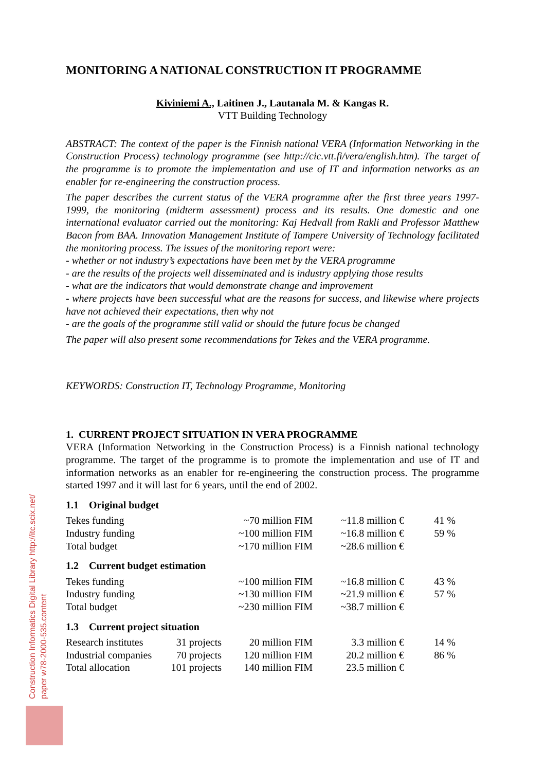MONITORING A NATIONAL CONSTRUCTION IT PROGRAMME
Kiviniemi A., Laitinen J., Lautanala M. & Kangas R.
VTT Building Technology
ABSTRACT: The context of the paper is the Finnish national VERA (Information Networking in the Construction Process) technology programme (see http://cic.vtt.fi/vera/english.htm). The target of the programme is to promote the implementation and use of IT and information networks as an enabler for re-engineering the construction process.
The paper describes the current status of the VERA programme after the first three years 1997-1999, the monitoring (midterm assessment) process and its results. One domestic and one international evaluator carried out the monitoring: Kaj Hedvall from Rakli and Professor Matthew Bacon from BAA. Innovation Management Institute of Tampere University of Technology facilitated the monitoring process. The issues of the monitoring report were:
- whether or not industry’s expectations have been met by the VERA programme
- are the results of the projects well disseminated and is industry applying those results
- what are the indicators that would demonstrate change and improvement
- where projects have been successful what are the reasons for success, and likewise where projects have not achieved their expectations, then why not
- are the goals of the programme still valid or should the future focus be changed
The paper will also present some recommendations for Tekes and the VERA programme.
KEYWORDS: Construction IT, Technology Programme, Monitoring
1. CURRENT PROJECT SITUATION IN VERA PROGRAMME
VERA (Information Networking in the Construction Process) is a Finnish national technology programme. The target of the programme is to promote the implementation and use of IT and information networks as an enabler for re-engineering the construction process. The programme started 1997 and it will last for 6 years, until the end of 2002.
1.1 Original budget
| Tekes funding | ~70 million FIM | ~11.8 million € | 41 % |
| Industry funding | ~100 million FIM | ~16.8 million € | 59 % |
| Total budget | ~170 million FIM | ~28.6 million € | |
1.2 Current budget estimation
| Tekes funding | ~100 million FIM | ~16.8 million € | 43 % |
| Industry funding | ~130 million FIM | ~21.9 million € | 57 % |
| Total budget | ~230 million FIM | ~38.7 million € | |
1.3 Current project situation
| Research institutes | 31 projects | 20 million FIM | 3.3 million € | 14 % |
| Industrial companies | 70 projects | 120 million FIM | 20.2 million € | 86 % |
| Total allocation | 101 projects | 140 million FIM | 23.5 million € | |
Construction Informatics Digital Library http://itc.scix.net/
paper w78-2000-535.content